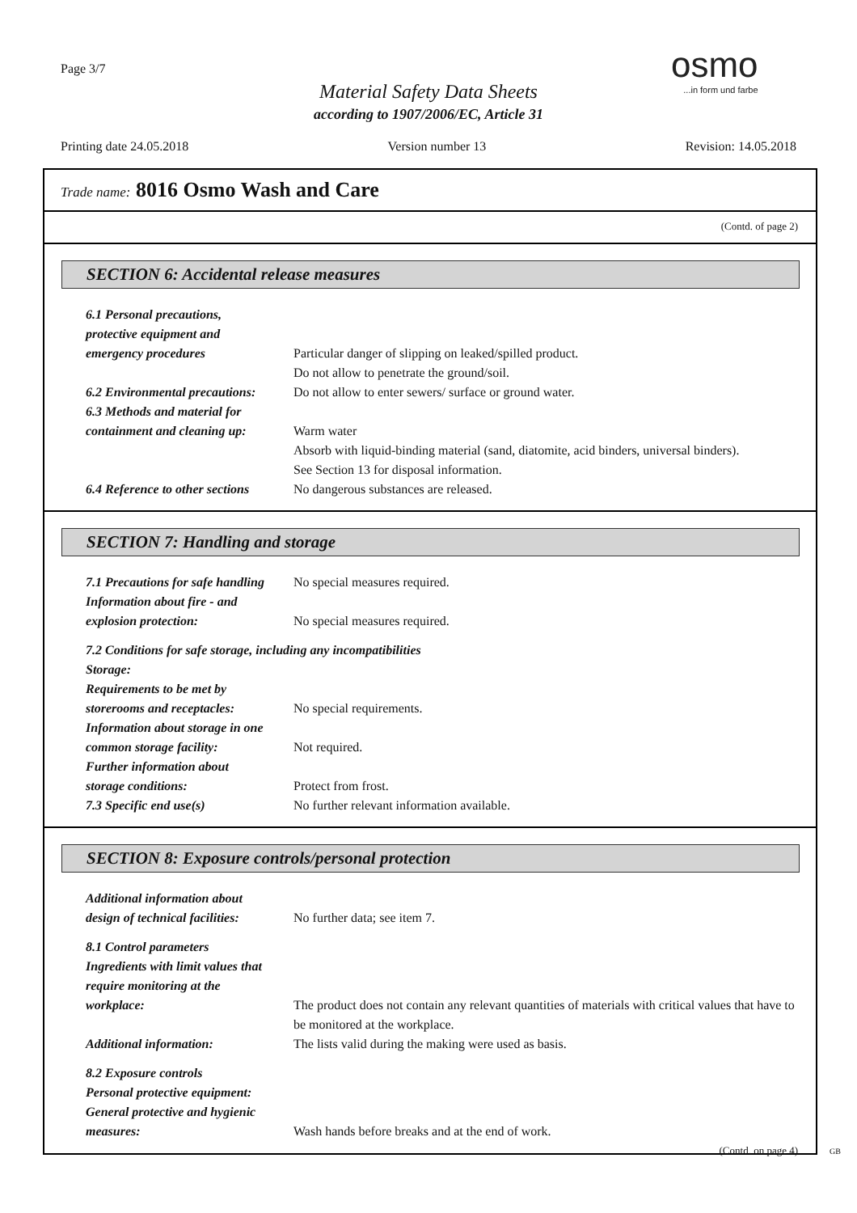Page 3/7
Material Safety Data Sheets
according to 1907/2006/EC, Article 31
osmo...in form und farbe
Printing date 24.05.2018 Version number 13 Revision: 14.05.2018
Trade name: 8016 Osmo Wash and Care
(Contd. of page 2)
SECTION 6: Accidental release measures
6.1 Personal precautions,
protective equipment and
emergency procedures
Particular danger of slipping on leaked/spilled product.
6.2 Environmental precautions:
Do not allow to penetrate the ground/soil.
Do not allow to enter sewers/ surface or ground water.
6.3 Methods and material for
containment and cleaning up:
Warm water
Absorb with liquid-binding material (sand, diatomite, acid binders, universal binders).
6.4 Reference to other sections
See Section 13 for disposal information.
No dangerous substances are released.
SECTION 7: Handling and storage
7.1 Precautions for safe handling
No special measures required.
Information about fire - and
explosion protection:
No special measures required.
7.2 Conditions for safe storage, including any incompatibilities
Storage:
Requirements to be met by
storerooms and receptacles:
No special requirements.
Information about storage in one
common storage facility:
Not required.
Further information about
storage conditions:
Protect from frost.
7.3 Specific end use(s) No further relevant information available.
SECTION 8: Exposure controls/personal protection
Additional information about
design of technical facilities:
No further data; see item 7.
8.1 Control parameters
Ingredients with limit values that
require monitoring at the
workplace:
The product does not contain any relevant quantities of materials with critical values that have to be monitored at the workplace.
Additional information: The lists valid during the making were used as basis.
8.2 Exposure controls
Personal protective equipment:
General protective and hygienic
measures:
Wash hands before breaks and at the end of work.
(Contd. on page 4)
GB